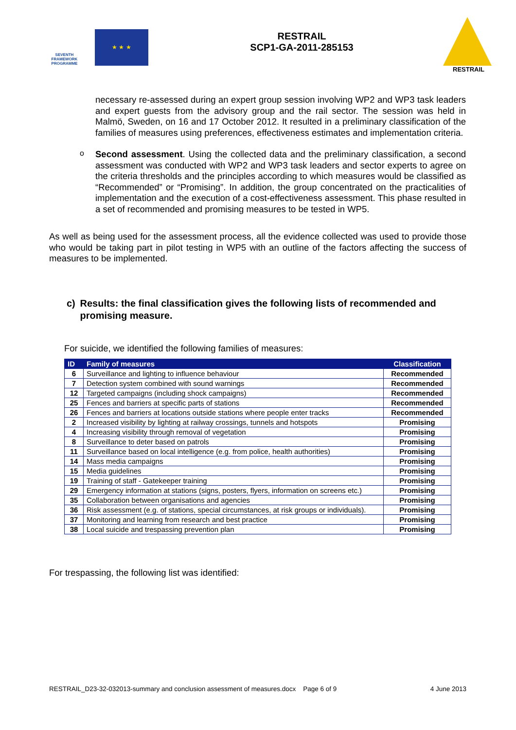SEVENTH FRAMEWORK PROGRAMME
★ ★ ★
RESTRAIL
SCP1-GA-2011-285153
RESTRAIL
necessary re-assessed during an expert group session involving WP2 and WP3 task leaders and expert guests from the advisory group and the rail sector. The session was held in Malmö, Sweden, on 16 and 17 October 2012. It resulted in a preliminary classification of the families of measures using preferences, effectiveness estimates and implementation criteria.
o
Second assessment. Using the collected data and the preliminary classification, a second assessment was conducted with WP2 and WP3 task leaders and sector experts to agree on the criteria thresholds and the principles according to which measures would be classified as “Recommended” or “Promising”. In addition, the group concentrated on the practicalities of implementation and the execution of a cost-effectiveness assessment. This phase resulted in a set of recommended and promising measures to be tested in WP5.
As well as being used for the assessment process, all the evidence collected was used to provide those who would be taking part in pilot testing in WP5 with an outline of the factors affecting the success of measures to be implemented.
c) Results: the final classification gives the following lists of recommended and promising measure.
For suicide, we identified the following families of measures:
| ID | Family of measures | Classification |
| --- | --- | --- |
| 6 | Surveillance and lighting to influence behaviour | Recommended |
| 7 | Detection system combined with sound warnings | Recommended |
| 12 | Targeted campaigns (including shock campaigns) | Recommended |
| 25 | Fences and barriers at specific parts of stations | Recommended |
| 26 | Fences and barriers at locations outside stations where people enter tracks | Recommended |
| 2 | Increased visibility by lighting at railway crossings, tunnels and hotspots | Promising |
| 4 | Increasing visibility through removal of vegetation | Promising |
| 8 | Surveillance to deter based on patrols | Promising |
| 11 | Surveillance based on local intelligence (e.g. from police, health authorities) | Promising |
| 14 | Mass media campaigns | Promising |
| 15 | Media guidelines | Promising |
| 19 | Training of staff - Gatekeeper training | Promising |
| 29 | Emergency information at stations (signs, posters, flyers, information on screens etc.) | Promising |
| 35 | Collaboration between organisations and agencies | Promising |
| 36 | Risk assessment (e.g. of stations, special circumstances, at risk groups or individuals). | Promising |
| 37 | Monitoring and learning from research and best practice | Promising |
| 38 | Local suicide and trespassing prevention plan | Promising |
For trespassing, the following list was identified:
RESTRAIL_D23-32-032013-summary and conclusion assessment of measures.docx Page 6 of 9 4 June 2013